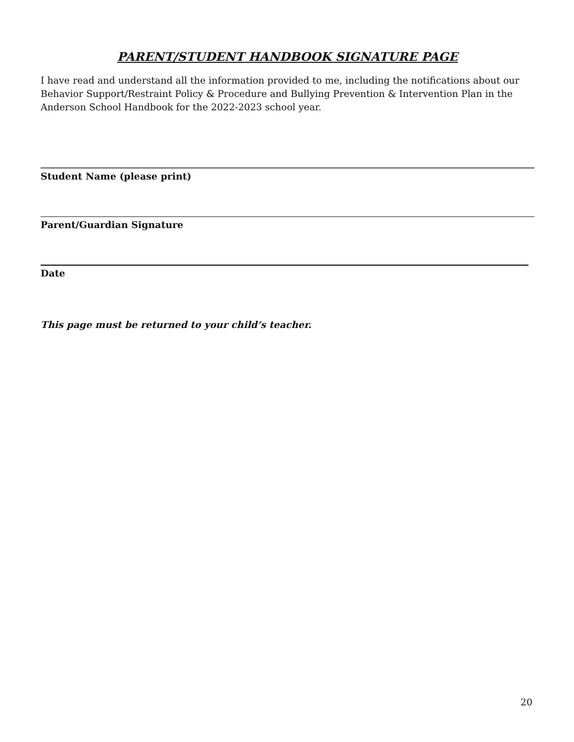PARENT/STUDENT HANDBOOK SIGNATURE PAGE
I have read and understand all the information provided to me, including the notifications about our Behavior Support/Restraint Policy & Procedure and Bullying Prevention & Intervention Plan in the Anderson School Handbook for the 2022-2023 school year.
Student Name (please print)
Parent/Guardian Signature
Date
This page must be returned to your child’s teacher.
20